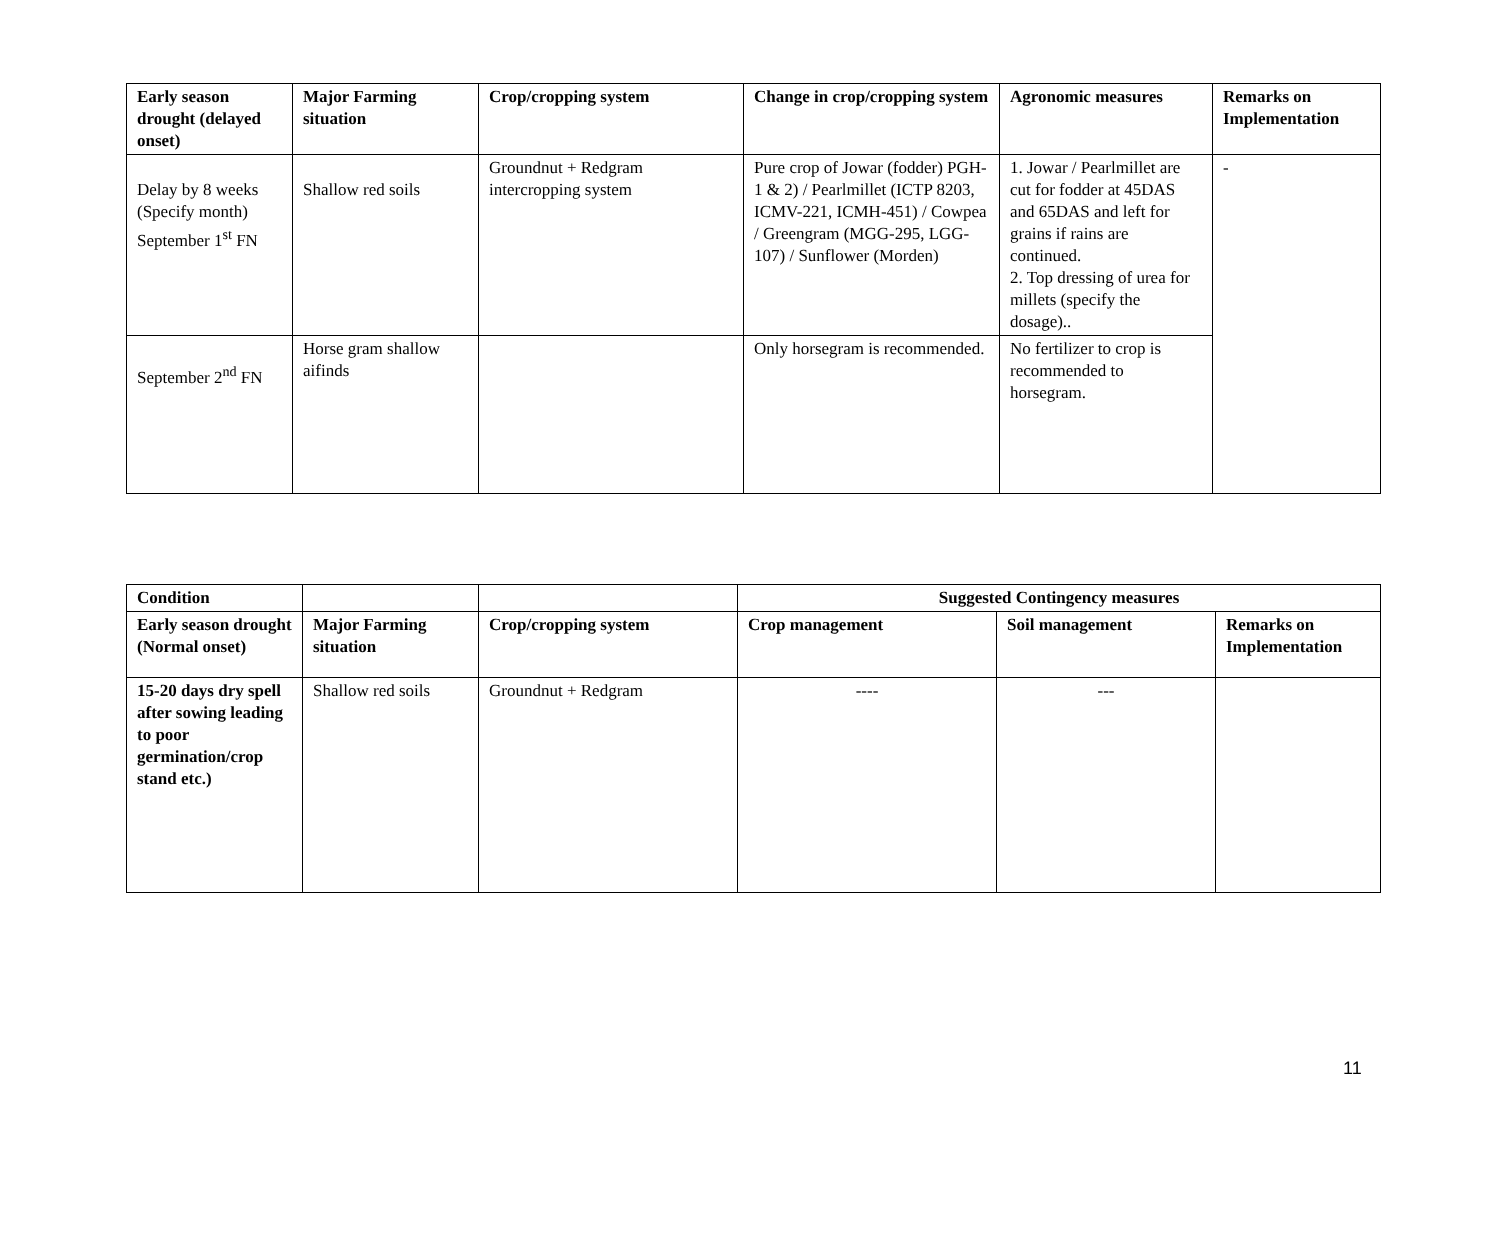| Early season drought (delayed onset) | Major Farming situation | Crop/cropping system | Change in crop/cropping system | Agronomic measures | Remarks on Implementation |
| --- | --- | --- | --- | --- | --- |
| Delay by 8 weeks (Specify month) September 1<sup>st</sup> FN | Shallow red soils | Groundnut + Redgram intercropping system | Pure crop of Jowar (fodder) PGH-1 & 2) / Pearlmillet (ICTP 8203, ICMV-221, ICMH-451) / Cowpea / Greengram (MGG-295, LGG-107) / Sunflower (Morden) | 1. Jowar / Pearlmillet are cut for fodder at 45DAS and 65DAS and left for grains if rains are continued. 2. Top dressing of urea for millets (specify the dosage).. | - |
| September 2<sup>nd</sup> FN | Horse gram shallow aifinds | | Only horsegram is recommended. | No fertilizer to crop is recommended to horsegram. | |
| Condition | | | Suggested Contingency measures | | |
| --- | --- | --- | --- | --- | --- |
| Early season drought (Normal onset) | Major Farming situation | Crop/cropping system | Crop management | Soil management | Remarks on Implementation |
| 15-20 days dry spell after sowing leading to poor germination/crop stand etc.) | Shallow red soils | Groundnut + Redgram | ---- | --- | |
11